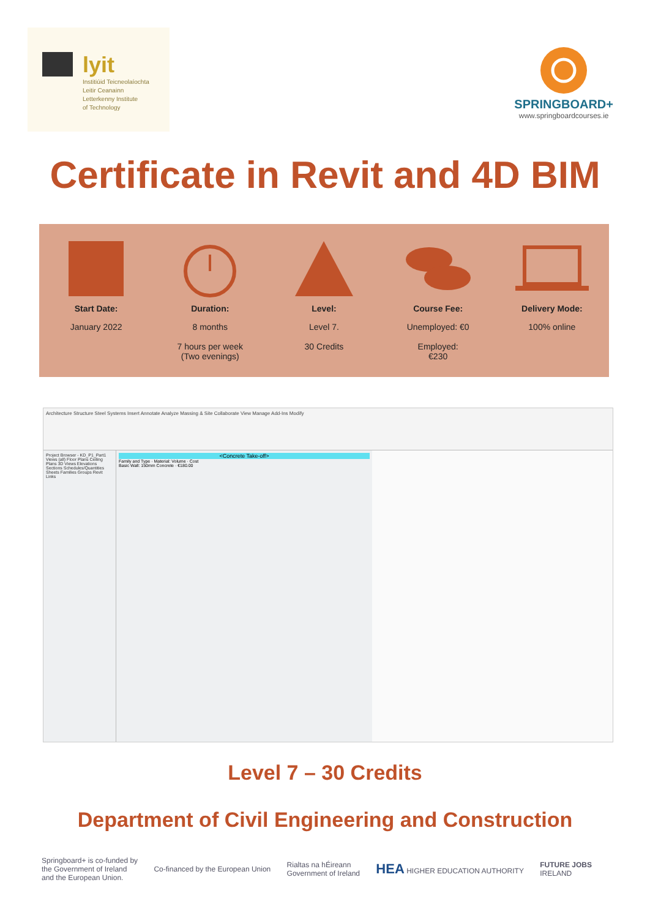lyit
Institiúid Teicneolaíochta
Leitir Ceanainn
Letterkenny Institute
of Technology
SPRINGBOARD+
www.springboardcourses.ie
Certificate in Revit and 4D BIM
Start Date:
January 2022
Duration:
8 months
7 hours per week
(Two evenings)
Level:
Level 7.
30 Credits
Course Fee:
Unemployed: €0
Employed:
€230
Delivery Mode:
100% online
Architecture Structure Steel Systems Insert Annotate Analyze Massing & Site Collaborate View Manage Add-Ins Modify
Project Browser - KD_P1_Part1 Views (all) Floor Plans Ceiling Plans 3D Views Elevations Sections Schedules/Quantities Sheets Families Groups Revit Links
<Concrete Take-off>
Family and Type · Material: Volume · Cost
Basic Wall: 150mm Concrete · €180.00
Level 7 – 30 Credits
Department of Civil Engineering and Construction
Springboard+ is co-funded by
the Government of Ireland
and the European Union.
Co-financed by the European Union
Rialtas na hÉireann
Government of Ireland
HEA HIGHER EDUCATION AUTHORITY
FUTURE JOBS
IRELAND